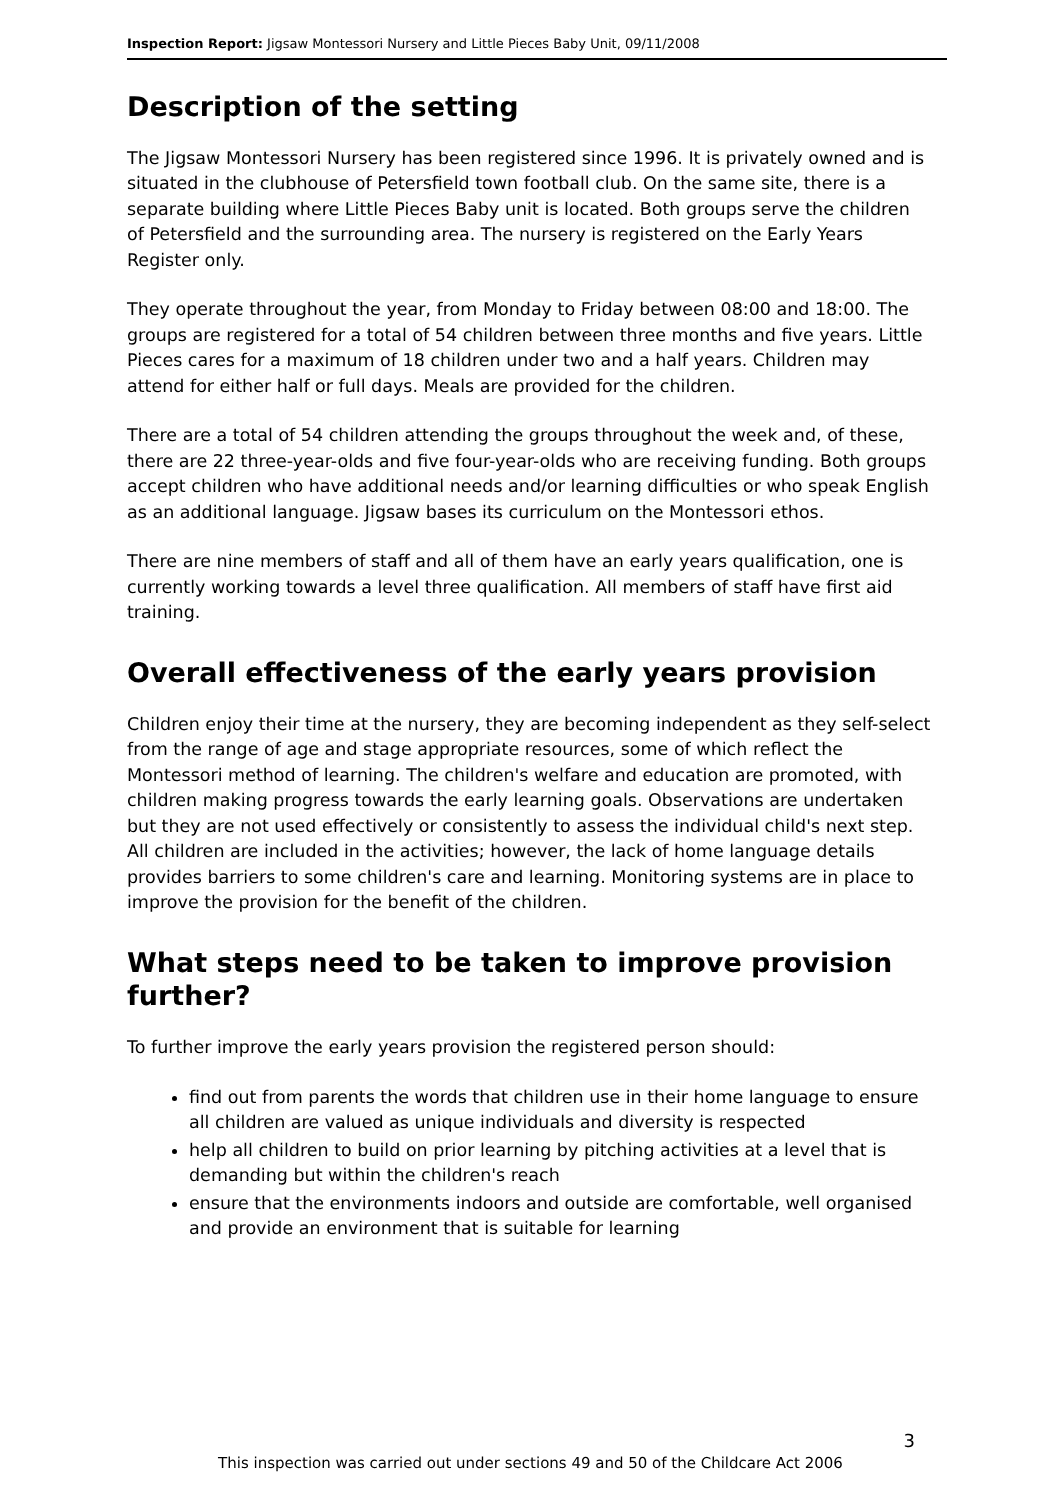Inspection Report: Jigsaw Montessori Nursery and Little Pieces Baby Unit, 09/11/2008
Description of the setting
The Jigsaw Montessori Nursery has been registered since 1996. It is privately owned and is situated in the clubhouse of Petersfield town football club. On the same site, there is a separate building where Little Pieces Baby unit is located. Both groups serve the children of Petersfield and the surrounding area. The nursery is registered on the Early Years Register only.
They operate throughout the year, from Monday to Friday between 08:00 and 18:00. The groups are registered for a total of 54 children between three months and five years. Little Pieces cares for a maximum of 18 children under two and a half years. Children may attend for either half or full days. Meals are provided for the children.
There are a total of 54 children attending the groups throughout the week and, of these, there are 22 three-year-olds and five four-year-olds who are receiving funding. Both groups accept children who have additional needs and/or learning difficulties or who speak English as an additional language. Jigsaw bases its curriculum on the Montessori ethos.
There are nine members of staff and all of them have an early years qualification, one is currently working towards a level three qualification. All members of staff have first aid training.
Overall effectiveness of the early years provision
Children enjoy their time at the nursery, they are becoming independent as they self-select from the range of age and stage appropriate resources, some of which reflect the Montessori method of learning. The children's welfare and education are promoted, with children making progress towards the early learning goals. Observations are undertaken but they are not used effectively or consistently to assess the individual child's next step. All children are included in the activities; however, the lack of home language details provides barriers to some children's care and learning. Monitoring systems are in place to improve the provision for the benefit of the children.
What steps need to be taken to improve provision further?
To further improve the early years provision the registered person should:
find out from parents the words that children use in their home language to ensure all children are valued as unique individuals and diversity is respected
help all children to build on prior learning by pitching activities at a level that is demanding but within the children's reach
ensure that the environments indoors and outside are comfortable, well organised and provide an environment that is suitable for learning
3
This inspection was carried out under sections 49 and 50 of the Childcare Act 2006